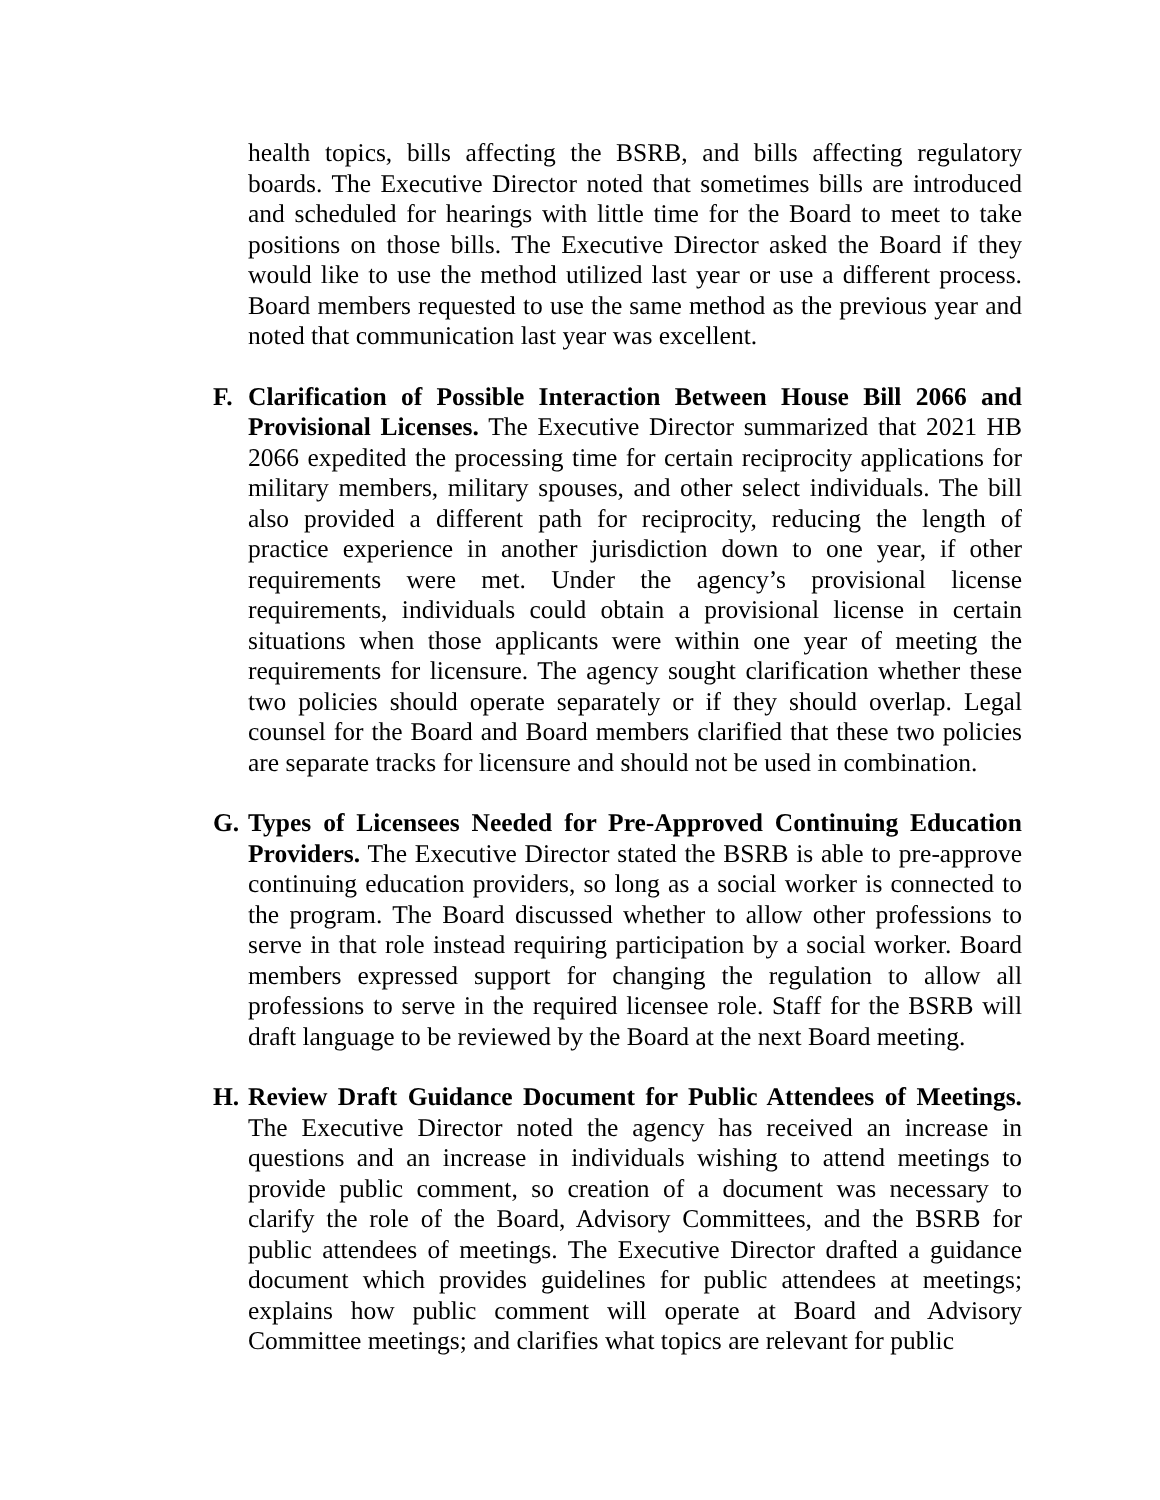health topics, bills affecting the BSRB, and bills affecting regulatory boards. The Executive Director noted that sometimes bills are introduced and scheduled for hearings with little time for the Board to meet to take positions on those bills. The Executive Director asked the Board if they would like to use the method utilized last year or use a different process. Board members requested to use the same method as the previous year and noted that communication last year was excellent.
F. Clarification of Possible Interaction Between House Bill 2066 and Provisional Licenses. The Executive Director summarized that 2021 HB 2066 expedited the processing time for certain reciprocity applications for military members, military spouses, and other select individuals. The bill also provided a different path for reciprocity, reducing the length of practice experience in another jurisdiction down to one year, if other requirements were met. Under the agency’s provisional license requirements, individuals could obtain a provisional license in certain situations when those applicants were within one year of meeting the requirements for licensure. The agency sought clarification whether these two policies should operate separately or if they should overlap. Legal counsel for the Board and Board members clarified that these two policies are separate tracks for licensure and should not be used in combination.
G. Types of Licensees Needed for Pre-Approved Continuing Education Providers. The Executive Director stated the BSRB is able to pre-approve continuing education providers, so long as a social worker is connected to the program. The Board discussed whether to allow other professions to serve in that role instead requiring participation by a social worker. Board members expressed support for changing the regulation to allow all professions to serve in the required licensee role. Staff for the BSRB will draft language to be reviewed by the Board at the next Board meeting.
H. Review Draft Guidance Document for Public Attendees of Meetings. The Executive Director noted the agency has received an increase in questions and an increase in individuals wishing to attend meetings to provide public comment, so creation of a document was necessary to clarify the role of the Board, Advisory Committees, and the BSRB for public attendees of meetings. The Executive Director drafted a guidance document which provides guidelines for public attendees at meetings; explains how public comment will operate at Board and Advisory Committee meetings; and clarifies what topics are relevant for public